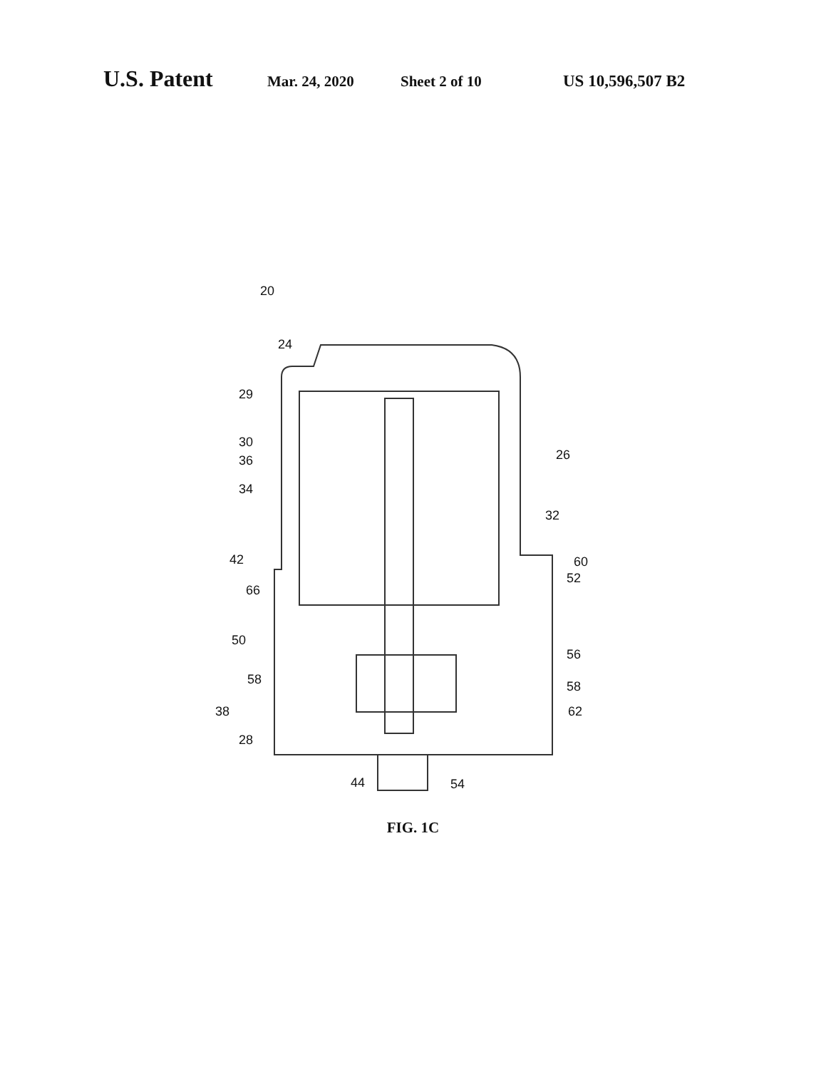U.S. Patent Mar. 24, 2020 Sheet 2 of 10 US 10,596,507 B2
20
24
29
30
36
34
26
32
42
60
52
66
50
56
58
58
38
62
28
44
54
FIG. 1C